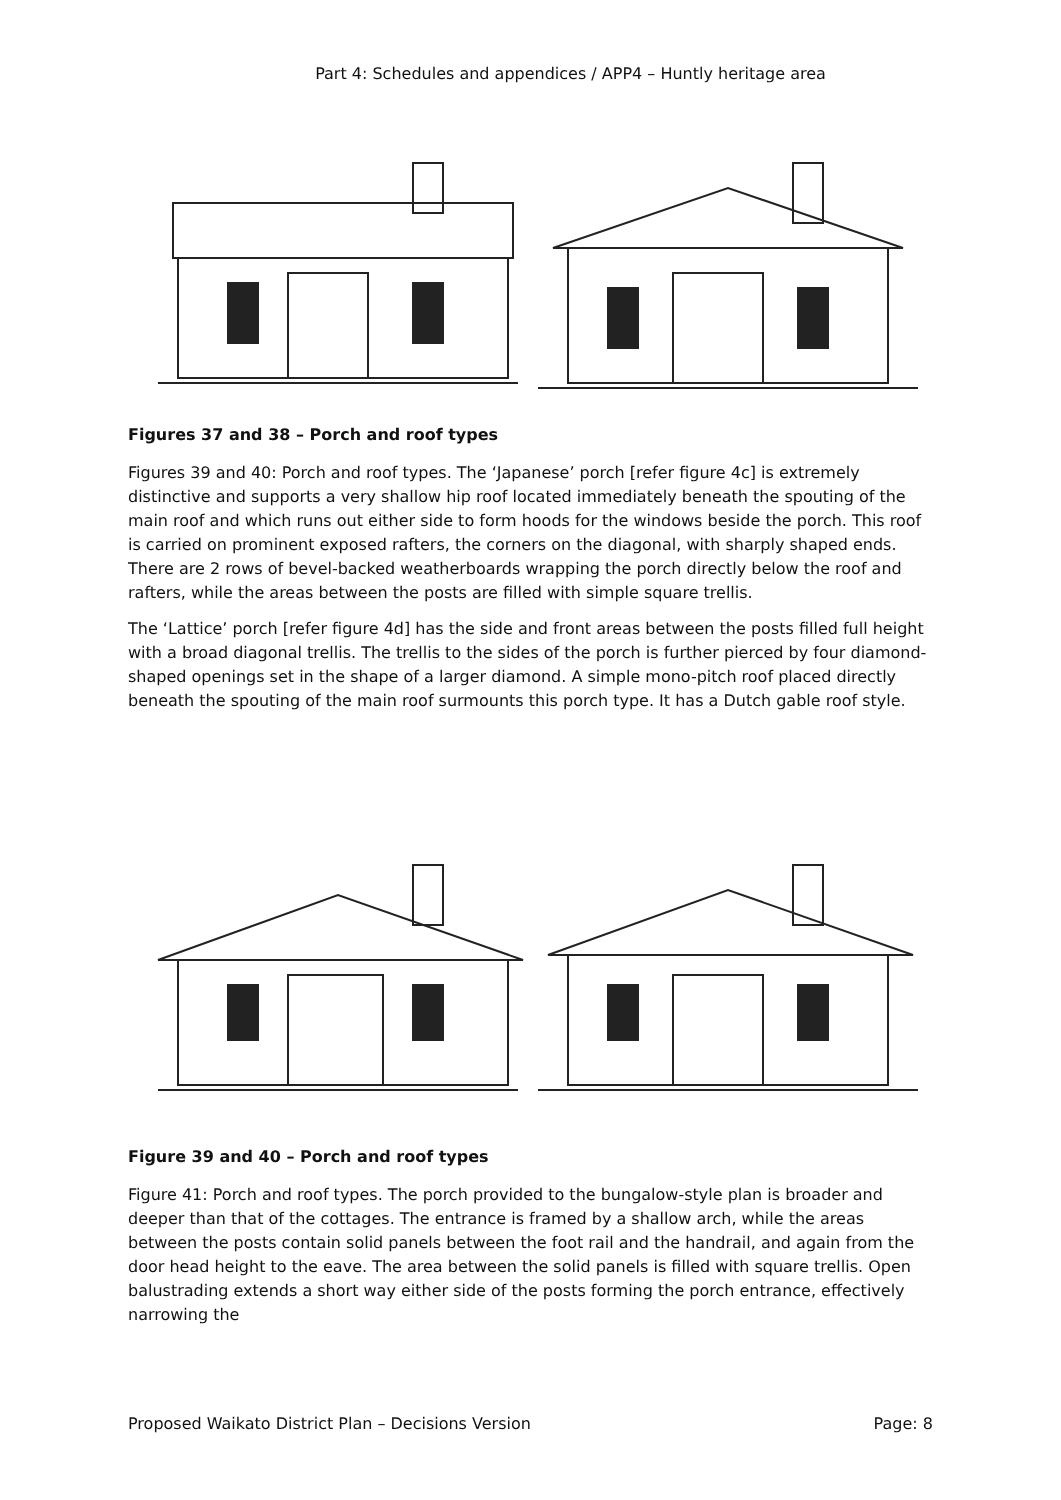Part 4: Schedules and appendices / APP4 – Huntly heritage area
Figures 37 and 38 – Porch and roof types
Figures 39 and 40: Porch and roof types. The ‘Japanese’ porch [refer figure 4c] is extremely distinctive and supports a very shallow hip roof located immediately beneath the spouting of the main roof and which runs out either side to form hoods for the windows beside the porch. This roof is carried on prominent exposed rafters, the corners on the diagonal, with sharply shaped ends. There are 2 rows of bevel-backed weatherboards wrapping the porch directly below the roof and rafters, while the areas between the posts are filled with simple square trellis.
The ‘Lattice’ porch [refer figure 4d] has the side and front areas between the posts filled full height with a broad diagonal trellis. The trellis to the sides of the porch is further pierced by four diamond-shaped openings set in the shape of a larger diamond. A simple mono-pitch roof placed directly beneath the spouting of the main roof surmounts this porch type. It has a Dutch gable roof style.
Figure 39 and 40 – Porch and roof types
Figure 41: Porch and roof types. The porch provided to the bungalow-style plan is broader and deeper than that of the cottages. The entrance is framed by a shallow arch, while the areas between the posts contain solid panels between the foot rail and the handrail, and again from the door head height to the eave. The area between the solid panels is filled with square trellis. Open balustrading extends a short way either side of the posts forming the porch entrance, effectively narrowing the
Proposed Waikato District Plan – Decisions Version Page: 8